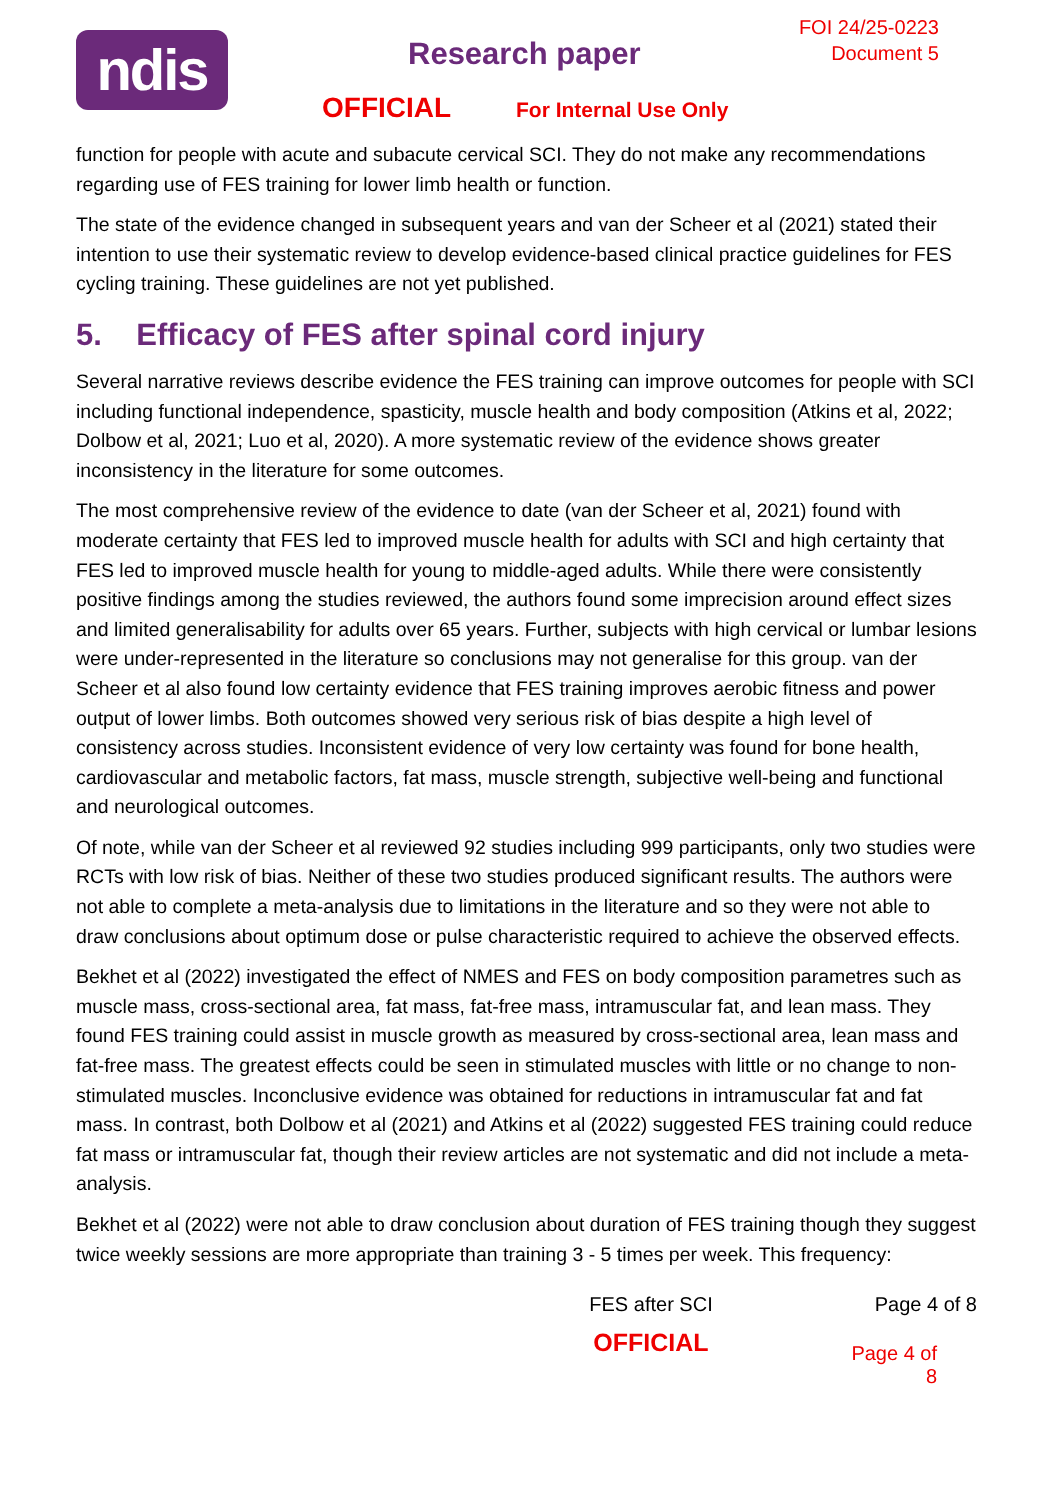ndis Research paper
FOI 24/25-0223
Document 5
OFFICIAL For Internal Use Only
function for people with acute and subacute cervical SCI. They do not make any recommendations regarding use of FES training for lower limb health or function.
The state of the evidence changed in subsequent years and van der Scheer et al (2021) stated their intention to use their systematic review to develop evidence-based clinical practice guidelines for FES cycling training. These guidelines are not yet published.
5. Efficacy of FES after spinal cord injury
Several narrative reviews describe evidence the FES training can improve outcomes for people with SCI including functional independence, spasticity, muscle health and body composition (Atkins et al, 2022; Dolbow et al, 2021; Luo et al, 2020). A more systematic review of the evidence shows greater inconsistency in the literature for some outcomes.
The most comprehensive review of the evidence to date (van der Scheer et al, 2021) found with moderate certainty that FES led to improved muscle health for adults with SCI and high certainty that FES led to improved muscle health for young to middle-aged adults. While there were consistently positive findings among the studies reviewed, the authors found some imprecision around effect sizes and limited generalisability for adults over 65 years. Further, subjects with high cervical or lumbar lesions were under-represented in the literature so conclusions may not generalise for this group. van der Scheer et al also found low certainty evidence that FES training improves aerobic fitness and power output of lower limbs. Both outcomes showed very serious risk of bias despite a high level of consistency across studies. Inconsistent evidence of very low certainty was found for bone health, cardiovascular and metabolic factors, fat mass, muscle strength, subjective well-being and functional and neurological outcomes.
Of note, while van der Scheer et al reviewed 92 studies including 999 participants, only two studies were RCTs with low risk of bias. Neither of these two studies produced significant results. The authors were not able to complete a meta-analysis due to limitations in the literature and so they were not able to draw conclusions about optimum dose or pulse characteristic required to achieve the observed effects.
Bekhet et al (2022) investigated the effect of NMES and FES on body composition parametres such as muscle mass, cross-sectional area, fat mass, fat-free mass, intramuscular fat, and lean mass. They found FES training could assist in muscle growth as measured by cross-sectional area, lean mass and fat-free mass. The greatest effects could be seen in stimulated muscles with little or no change to non-stimulated muscles. Inconclusive evidence was obtained for reductions in intramuscular fat and fat mass. In contrast, both Dolbow et al (2021) and Atkins et al (2022) suggested FES training could reduce fat mass or intramuscular fat, though their review articles are not systematic and did not include a meta-analysis.
Bekhet et al (2022) were not able to draw conclusion about duration of FES training though they suggest twice weekly sessions are more appropriate than training 3 - 5 times per week. This frequency:
FES after SCI Page 4 of 8
OFFICIAL Page 4 of 8